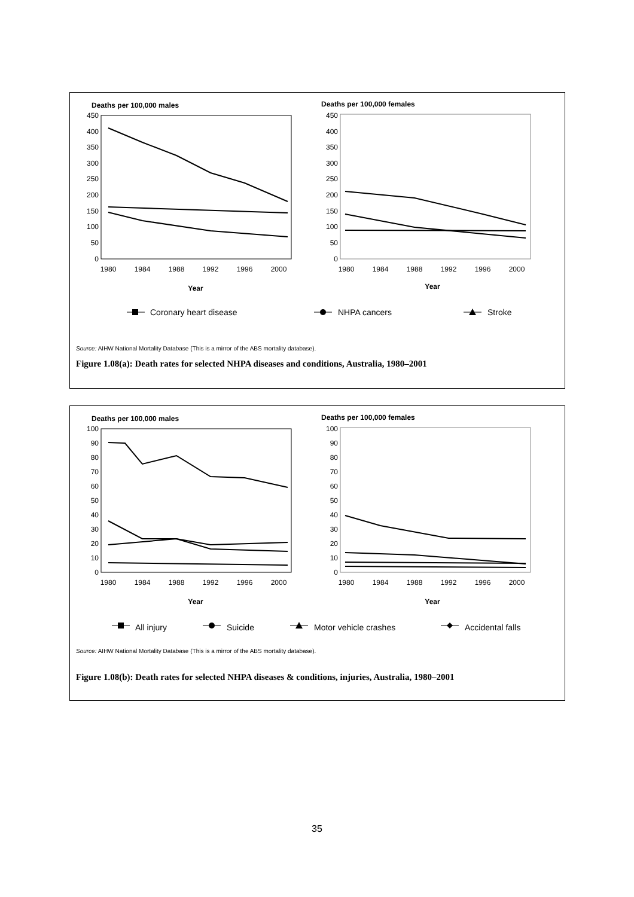Deaths per 100,000 males
Deaths per 100,000 females
450
400
350
300
250
200
150
100
50
0
450
400
350
300
250
200
150
100
50
0
1980
1984
1988
1992
1996
2000
1980
1984
1988
1992
1996
2000
Year
Year
Coronary heart disease
NHPA cancers
Stroke
Source: AIHW National Mortality Database (This is a mirror of the ABS mortality database).
Figure 1.08(a): Death rates for selected NHPA diseases and conditions, Australia, 1980–2001
Deaths per 100,000 males
Deaths per 100,000 females
100
90
80
70
60
50
40
30
20
10
0
100
90
80
70
60
50
40
30
20
10
0
1980
1984
1988
1992
1996
2000
1980
1984
1988
1992
1996
2000
Year
Year
All injury
Suicide
Motor vehicle crashes
Accidental falls
Source: AIHW National Mortality Database (This is a mirror of the ABS mortality database).
Figure 1.08(b): Death rates for selected NHPA diseases & conditions, injuries, Australia, 1980–2001
35